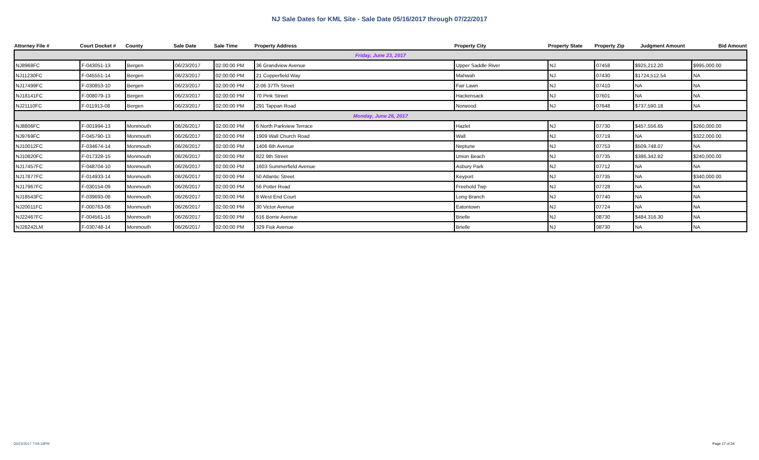NJ Sale Dates for KML Site - Sale Date 05/16/2017 through 07/22/2017
| Attorney File # | Court Docket # | County | Sale Date | Sale Time | Property Address | Property City | Property State | Property Zip | Judgment Amount | Bid Amount |
| --- | --- | --- | --- | --- | --- | --- | --- | --- | --- | --- |
| Friday, June 23, 2017 | | | | | | | | | | |
| NJ8968FC | F-043051-13 | Bergen | 06/23/2017 | 02:00:00 PM | 36 Grandview Avenue | Upper Saddle River | NJ | 07458 | $925,212.20 | $995,000.00 |
| NJ11230FC | F-045551-14 | Bergen | 06/23/2017 | 02:00:00 PM | 21 Copperfield Way | Mahwah | NJ | 07430 | $1724,512.54 | NA |
| NJ17499FC | F-030853-10 | Bergen | 06/23/2017 | 02:00:00 PM | 2-06 37Th Street | Fair Lawn | NJ | 07410 | NA | NA |
| NJ18141FC | F-008079-13 | Bergen | 06/23/2017 | 02:00:00 PM | 70 Pink Street | Hackensack | NJ | 07601 | NA | NA |
| NJ21110FC | F-011913-08 | Bergen | 06/23/2017 | 02:00:00 PM | 291 Tappan Road | Norwood | NJ | 07648 | $737,590.18 | NA |
| Monday, June 26, 2017 | | | | | | | | | | |
| NJ8806FC | F-001994-13 | Monmouth | 06/26/2017 | 02:00:00 PM | 6 North Parkview Terrace | Hazlet | NJ | 07730 | $457,556.65 | $260,000.00 |
| NJ9769FC | F-045790-13 | Monmouth | 06/26/2017 | 02:00:00 PM | 1909 Wall Church Road | Wall | NJ | 07719 | NA | $322,000.00 |
| NJ10012FC | F-034674-14 | Monmouth | 06/26/2017 | 02:00:00 PM | 1406 6th Avenue | Neptune | NJ | 07753 | $509,748.07 | NA |
| NJ10820FC | F-017328-15 | Monmouth | 06/26/2017 | 02:00:00 PM | 822 9th Street | Union Beach | NJ | 07735 | $386,342.82 | $240,000.00 |
| NJ17457FC | F-048704-10 | Monmouth | 06/26/2017 | 02:00:00 PM | 1603 Summerfield Avenue | Asbury Park | NJ | 07712 | NA | NA |
| NJ17877FC | F-014933-14 | Monmouth | 06/26/2017 | 02:00:00 PM | 50 Atlantic Street | Keyport | NJ | 07735 | NA | $340,000.00 |
| NJ17967FC | F-030154-09 | Monmouth | 06/26/2017 | 02:00:00 PM | 56 Potter Road | Freehold Twp | NJ | 07728 | NA | NA |
| NJ18543FC | F-039693-08 | Monmouth | 06/26/2017 | 02:00:00 PM | 8 West End Court | Long Branch | NJ | 07740 | NA | NA |
| NJ20011FC | F-000763-08 | Monmouth | 06/26/2017 | 02:00:00 PM | 30 Victor Avenue | Eatontown | NJ | 07724 | NA | NA |
| NJ22467FC | F-004561-16 | Monmouth | 06/26/2017 | 02:00:00 PM | 616 Borrie Avenue | Brielle | NJ | 08730 | $484,316.30 | NA |
| NJ28242LM | F-030748-14 | Monmouth | 06/26/2017 | 02:00:00 PM | 329 Fisk Avenue | Brielle | NJ | 08730 | NA | NA |
05/23/2017 7:59:18PM Page 17 of 24